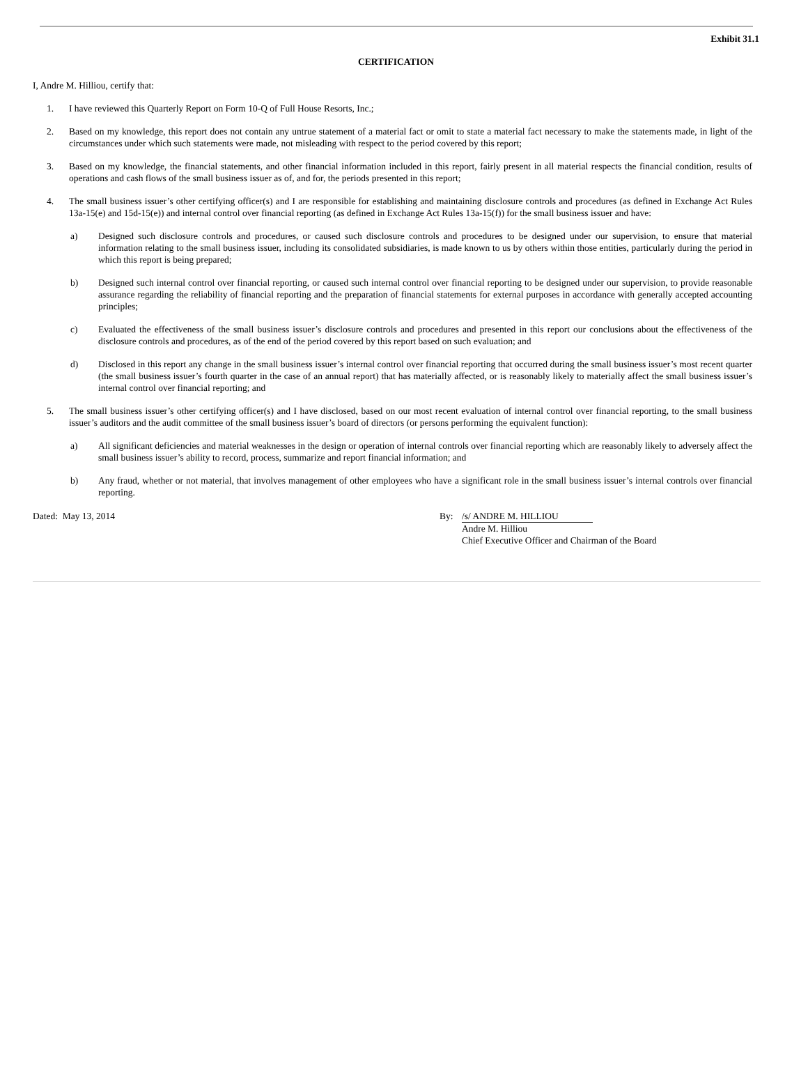Exhibit 31.1
CERTIFICATION
I, Andre M. Hilliou, certify that:
1. I have reviewed this Quarterly Report on Form 10-Q of Full House Resorts, Inc.;
2. Based on my knowledge, this report does not contain any untrue statement of a material fact or omit to state a material fact necessary to make the statements made, in light of the circumstances under which such statements were made, not misleading with respect to the period covered by this report;
3. Based on my knowledge, the financial statements, and other financial information included in this report, fairly present in all material respects the financial condition, results of operations and cash flows of the small business issuer as of, and for, the periods presented in this report;
4. The small business issuer’s other certifying officer(s) and I are responsible for establishing and maintaining disclosure controls and procedures (as defined in Exchange Act Rules 13a-15(e) and 15d-15(e)) and internal control over financial reporting (as defined in Exchange Act Rules 13a-15(f)) for the small business issuer and have:
a) Designed such disclosure controls and procedures, or caused such disclosure controls and procedures to be designed under our supervision, to ensure that material information relating to the small business issuer, including its consolidated subsidiaries, is made known to us by others within those entities, particularly during the period in which this report is being prepared;
b) Designed such internal control over financial reporting, or caused such internal control over financial reporting to be designed under our supervision, to provide reasonable assurance regarding the reliability of financial reporting and the preparation of financial statements for external purposes in accordance with generally accepted accounting principles;
c) Evaluated the effectiveness of the small business issuer’s disclosure controls and procedures and presented in this report our conclusions about the effectiveness of the disclosure controls and procedures, as of the end of the period covered by this report based on such evaluation; and
d) Disclosed in this report any change in the small business issuer’s internal control over financial reporting that occurred during the small business issuer’s most recent quarter (the small business issuer’s fourth quarter in the case of an annual report) that has materially affected, or is reasonably likely to materially affect the small business issuer’s internal control over financial reporting; and
5. The small business issuer’s other certifying officer(s) and I have disclosed, based on our most recent evaluation of internal control over financial reporting, to the small business issuer’s auditors and the audit committee of the small business issuer’s board of directors (or persons performing the equivalent function):
a) All significant deficiencies and material weaknesses in the design or operation of internal controls over financial reporting which are reasonably likely to adversely affect the small business issuer’s ability to record, process, summarize and report financial information; and
b) Any fraud, whether or not material, that involves management of other employees who have a significant role in the small business issuer’s internal controls over financial reporting.
Dated: May 13, 2014 By: /s/ ANDRE M. HILLIOU
Andre M. Hilliou
Chief Executive Officer and Chairman of the Board